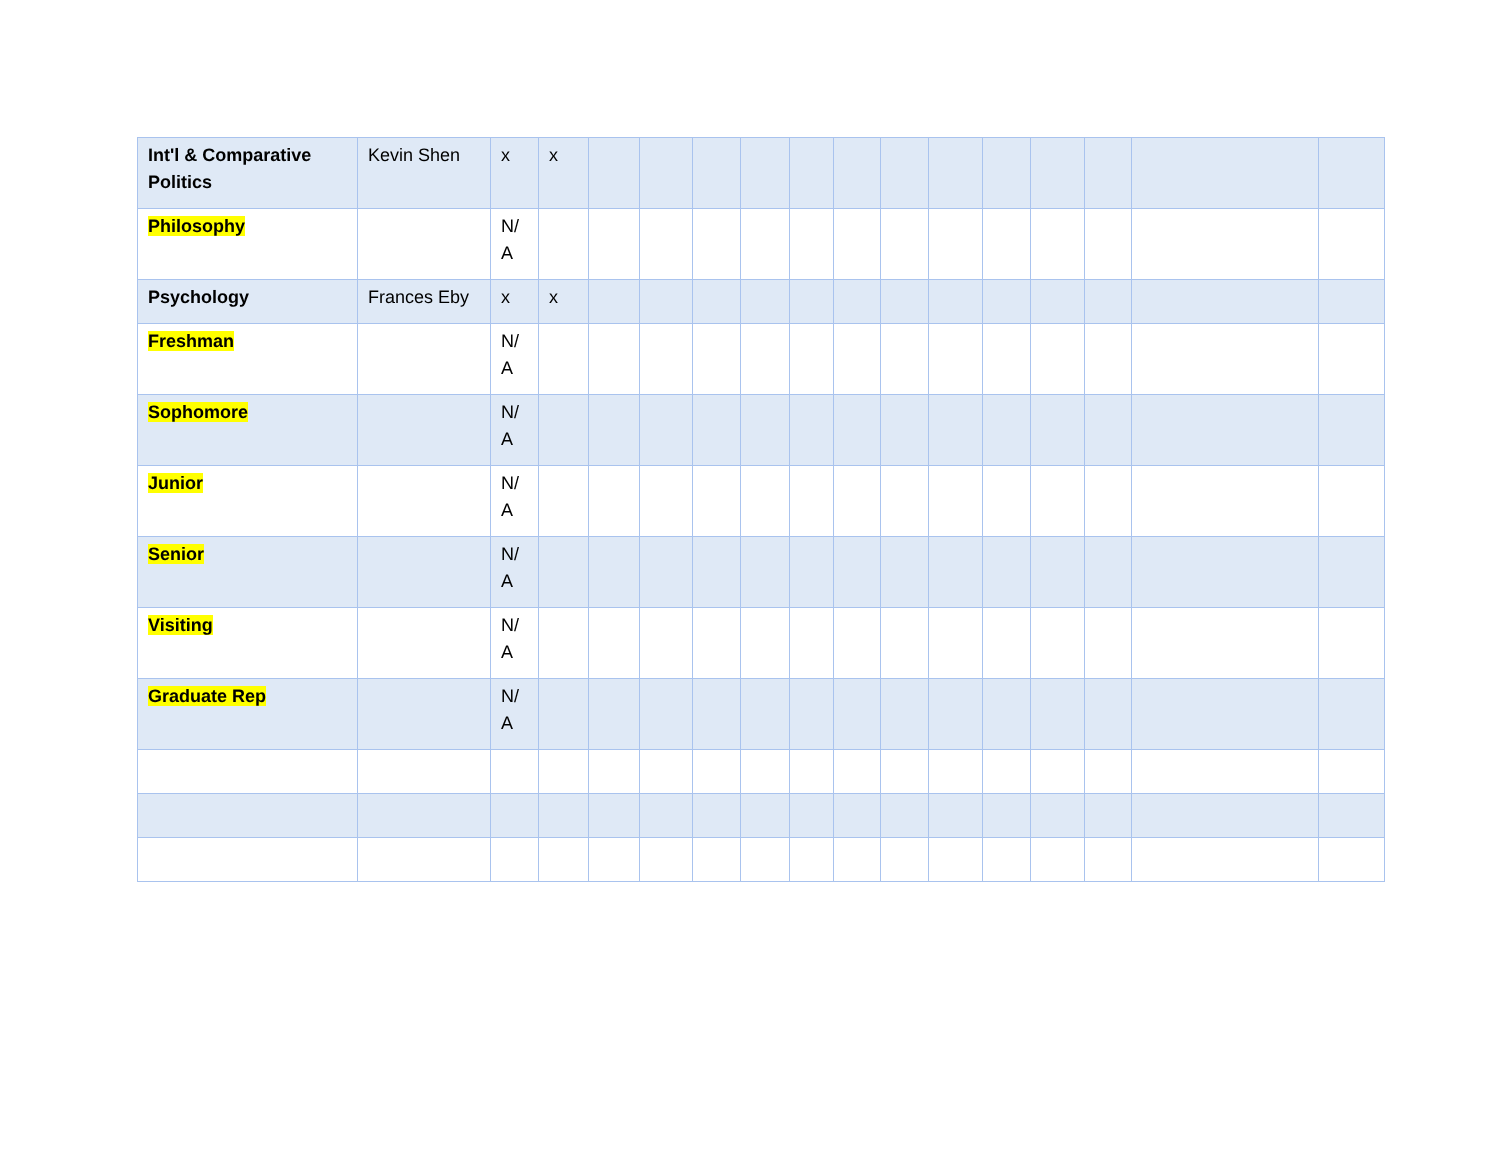| Int'l & Comparative Politics | Kevin Shen | x | x | | | | | | | | | | | | | |
| Philosophy | | N/ A | | | | | | | | | | | | | | |
| Psychology | Frances Eby | x | x | | | | | | | | | | | | | |
| Freshman | | N/ A | | | | | | | | | | | | | | |
| Sophomore | | N/ A | | | | | | | | | | | | | | |
| Junior | | N/ A | | | | | | | | | | | | | | |
| Senior | | N/ A | | | | | | | | | | | | | | |
| Visiting | | N/ A | | | | | | | | | | | | | | |
| Graduate Rep | | N/ A | | | | | | | | | | | | | | |